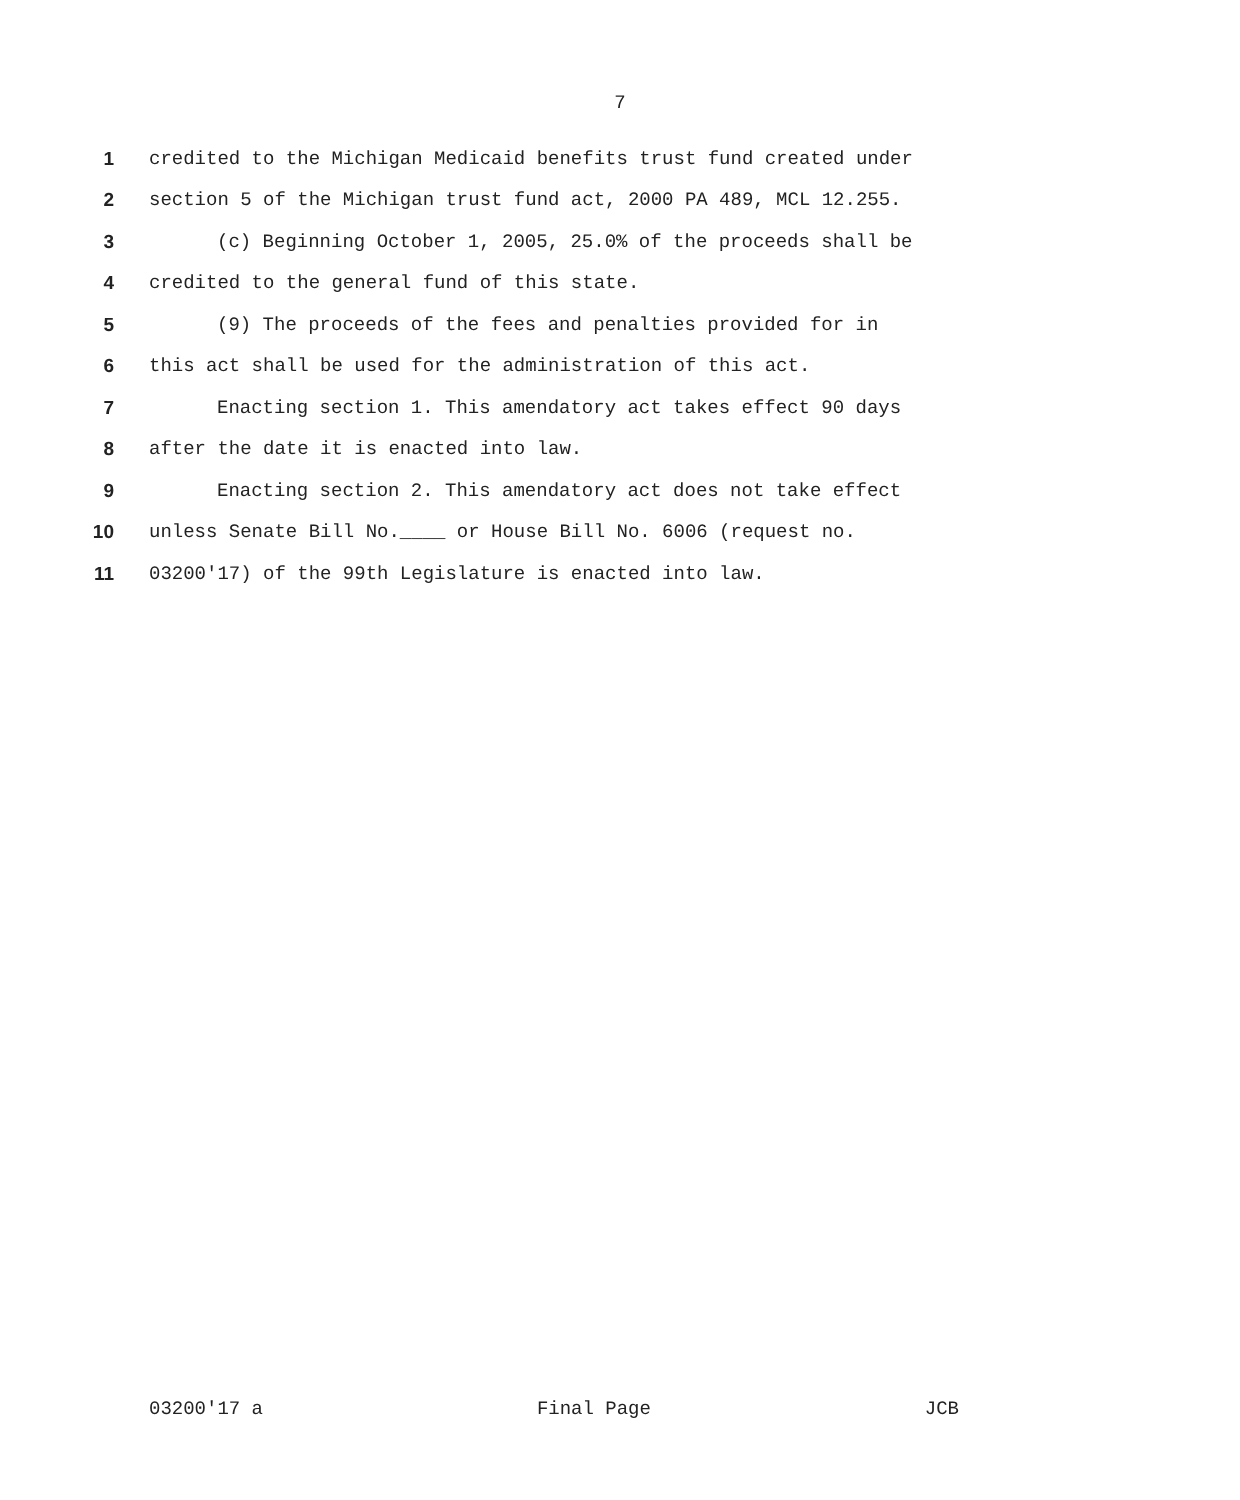7
1 credited to the Michigan Medicaid benefits trust fund created under
2 section 5 of the Michigan trust fund act, 2000 PA 489, MCL 12.255.
3 (c) Beginning October 1, 2005, 25.0% of the proceeds shall be
4 credited to the general fund of this state.
5 (9) The proceeds of the fees and penalties provided for in
6 this act shall be used for the administration of this act.
7 Enacting section 1. This amendatory act takes effect 90 days
8 after the date it is enacted into law.
9 Enacting section 2. This amendatory act does not take effect
10 unless Senate Bill No.____ or House Bill No. 6006 (request no.
11 03200'17) of the 99th Legislature is enacted into law.
03200'17 a Final Page JCB